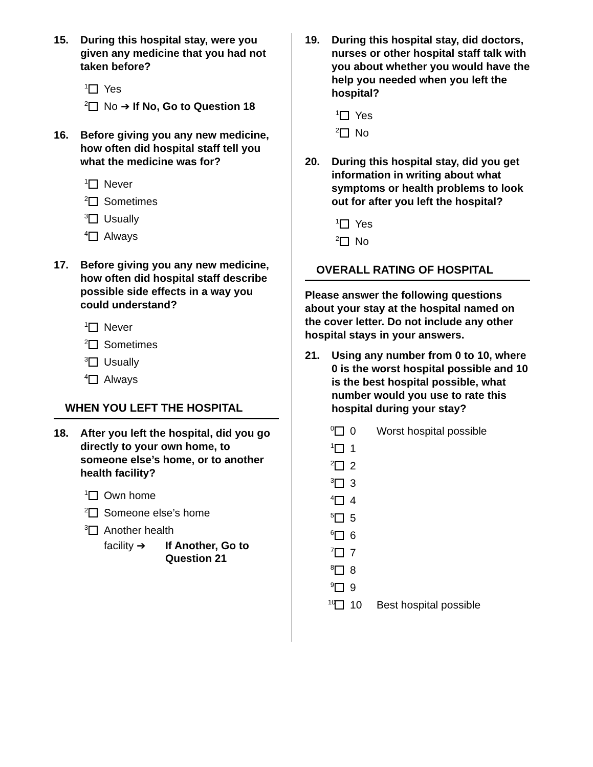15. During this hospital stay, were you given any medicine that you had not taken before?
<sup>1</sup> Yes
<sup>2</sup> No ➔ If No, Go to Question 18
16. Before giving you any new medicine, how often did hospital staff tell you what the medicine was for?
<sup>1</sup> Never
<sup>2</sup> Sometimes
<sup>3</sup> Usually
<sup>4</sup> Always
17. Before giving you any new medicine, how often did hospital staff describe possible side effects in a way you could understand?
<sup>1</sup> Never
<sup>2</sup> Sometimes
<sup>3</sup> Usually
<sup>4</sup> Always
WHEN YOU LEFT THE HOSPITAL
18. After you left the hospital, did you go directly to your own home, to someone else’s home, or to another health facility?
<sup>1</sup> Own home
<sup>2</sup> Someone else’s home
<sup>3</sup> Another health
facility ➔ If Another, Go to
Question 21
19. During this hospital stay, did doctors, nurses or other hospital staff talk with you about whether you would have the help you needed when you left the hospital?
<sup>1</sup> Yes
<sup>2</sup> No
20. During this hospital stay, did you get information in writing about what symptoms or health problems to look out for after you left the hospital?
<sup>1</sup> Yes
<sup>2</sup> No
OVERALL RATING OF HOSPITAL
Please answer the following questions about your stay at the hospital named on the cover letter. Do not include any other hospital stays in your answers.
21. Using any number from 0 to 10, where 0 is the worst hospital possible and 10 is the best hospital possible, what number would you use to rate this hospital during your stay?
<sup>0</sup> 0 Worst hospital possible
<sup>1</sup> 1
<sup>2</sup> 2
<sup>3</sup> 3
<sup>4</sup> 4
<sup>5</sup> 5
<sup>6</sup> 6
<sup>7</sup> 7
<sup>8</sup> 8
<sup>9</sup> 9
<sup>10</sup> 10 Best hospital possible